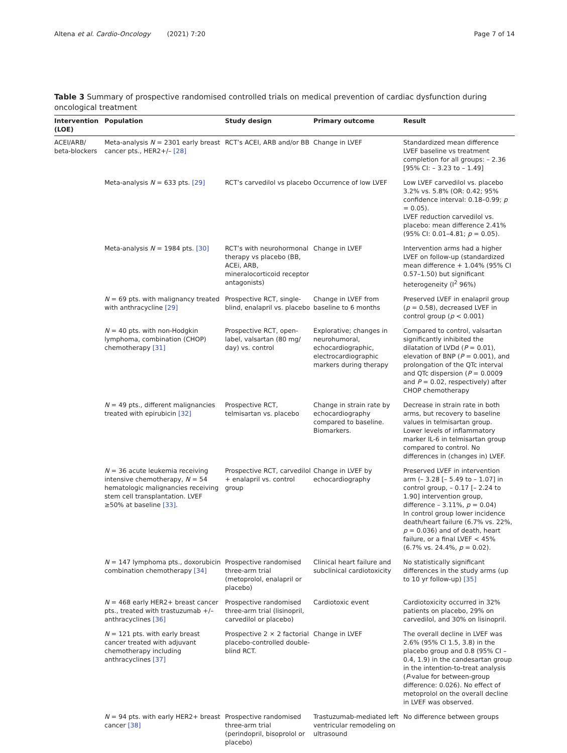Altena et al. Cardio-Oncology (2021) 7:20 Page 7 of 14
Table 3 Summary of prospective randomised controlled trials on medical prevention of cardiac dysfunction during oncological treatment
| Intervention (LOE) | Population | Study design | Primary outcome | Result |
| --- | --- | --- | --- | --- |
| ACEI/ARB/ beta-blockers | Meta-analysis N = 2301 early breast cancer pts., HER2+/– [28] | RCT’s ACEI, ARB and/or BB | Change in LVEF | Standardized mean difference LVEF baseline vs treatment completion for all groups: – 2.36 [95% CI: – 3.23 to – 1.49] |
| | Meta-analysis N = 633 pts. [29] | RCT’s carvedilol vs placebo | Occurrence of low LVEF | Low LVEF carvedilol vs. placebo 3.2% vs. 5.8% (OR: 0.42; 95% confidence interval: 0.18–0.99; p = 0.05). LVEF reduction carvedilol vs. placebo: mean difference 2.41% (95% CI: 0.01–4.81; p = 0.05). |
| | Meta-analysis N = 1984 pts. [30] | RCT’s with neurohormonal therapy vs placebo (BB, ACEi, ARB, mineralocorticoid receptor antagonists) | Change in LVEF | Intervention arms had a higher LVEF on follow-up (standardized mean difference + 1.04% (95% CI 0.57–1.50) but significant heterogeneity (I<sup>2</sup> 96%) |
| | N = 69 pts. with malignancy treated with anthracycline [29] | Prospective RCT, single-blind, enalapril vs. placebo | Change in LVEF from baseline to 6 months | Preserved LVEF in enalapril group ( p = 0.58), decreased LVEF in control group ( p < 0.001) |
| | N = 40 pts. with non-Hodgkin lymphoma, combination (CHOP) chemotherapy [31] | Prospective RCT, open-label, valsartan (80 mg/ day) vs. control | Explorative; changes in neurohumoral, echocardiographic, electrocardiographic markers during therapy | Compared to control, valsartan significantly inhibited the dilatation of LVDd ( P = 0.01), elevation of BNP ( P = 0.001), and prolongation of the QTc interval and QTc dispersion ( P = 0.0009 and P = 0.02, respectively) after CHOP chemotherapy |
| | N = 49 pts., different malignancies treated with epirubicin [32] | Prospective RCT, telmisartan vs. placebo | Change in strain rate by echocardiography compared to baseline. Biomarkers. | Decrease in strain rate in both arms, but recovery to baseline values in telmisartan group. Lower levels of inflammatory marker IL-6 in telmisartan group compared to control. No differences in (changes in) LVEF. |
| | N = 36 acute leukemia receiving intensive chemotherapy, N = 54 hematologic malignancies receiving stem cell transplantation. LVEF ≥50% at baseline [33] . | Prospective RCT, carvedilol + enalapril vs. control group | Change in LVEF by echocardiography | Preserved LVEF in intervention arm (– 3.28 [– 5.49 to – 1.07] in control group, – 0.17 [– 2.24 to 1.90] intervention group, difference – 3.11%, p = 0.04) In control group lower incidence death/heart failure (6.7% vs. 22%, p = 0.036) and of death, heart failure, or a final LVEF < 45% (6.7% vs. 24.4%, p = 0.02). |
| | N = 147 lymphoma pts., doxorubicin combination chemotherapy [34] | Prospective randomised three-arm trial (metoprolol, enalapril or placebo) | Clinical heart failure and subclinical cardiotoxicity | No statistically significant differences in the study arms (up to 10 yr follow-up) [35] |
| | N = 468 early HER2+ breast cancer pts., treated with trastuzumab +/– anthracyclines [36] | Prospective randomised three-arm trial (lisinopril, carvedilol or placebo) | Cardiotoxic event | Cardiotoxicity occurred in 32% patients on placebo, 29% on carvedilol, and 30% on lisinopril. |
| | N = 121 pts. with early breast cancer treated with adjuvant chemotherapy including anthracyclines [37] | Prospective 2 × 2 factorial placebo-controlled double-blind RCT. | Change in LVEF | The overall decline in LVEF was 2.6% (95% CI 1.5, 3.8) in the placebo group and 0.8 (95% CI – 0.4, 1.9) in the candesartan group in the intention-to-treat analysis ( P -value for between-group difference: 0.026). No effect of metoprolol on the overall decline in LVEF was observed. |
| | N = 94 pts. with early HER2+ breast cancer [38] | Prospective randomised three-arm trial (perindopril, bisoprolol or placebo) | Trastuzumab-mediated left ventricular remodeling on ultrasound | No difference between groups |